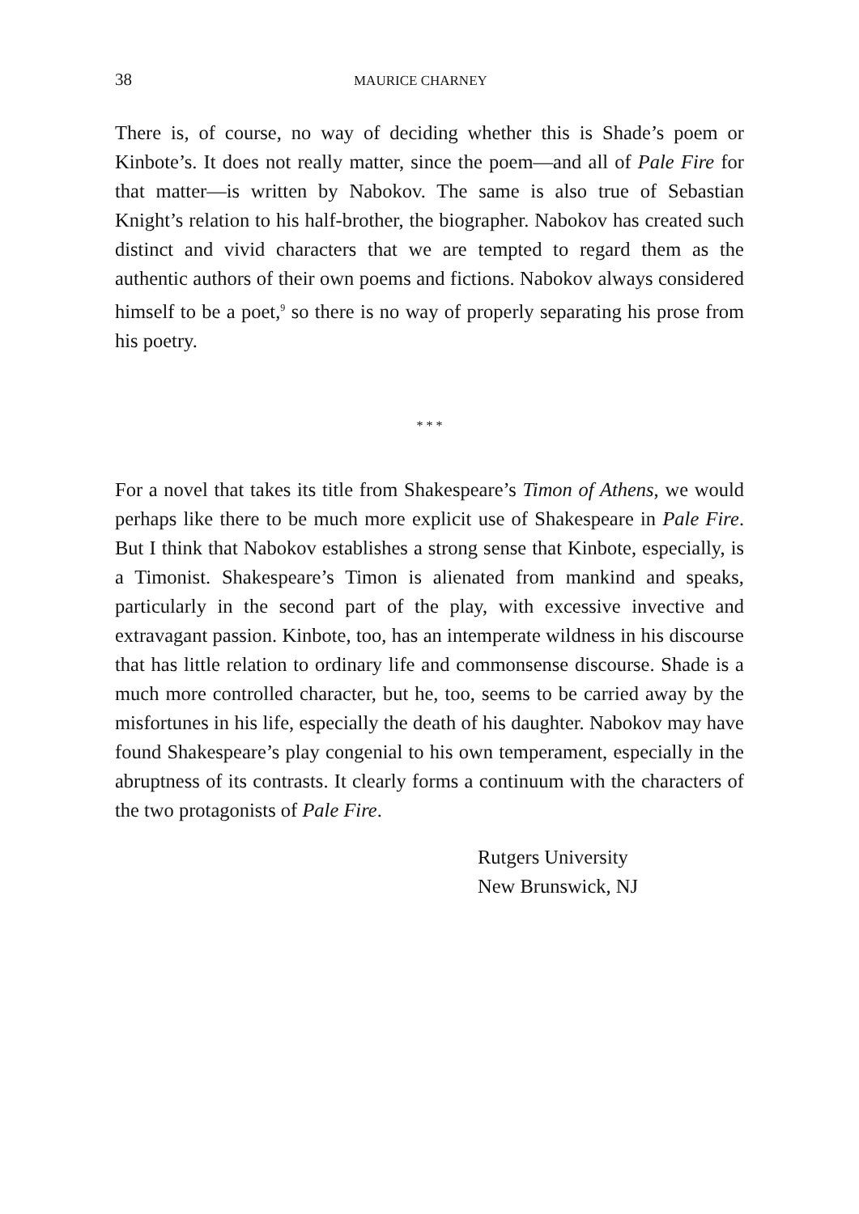38 MAURICE CHARNEY
There is, of course, no way of deciding whether this is Shade’s poem or Kinbote’s. It does not really matter, since the poem—and all of Pale Fire for that matter—is written by Nabokov. The same is also true of Sebastian Knight’s relation to his half-brother, the biographer. Nabokov has created such distinct and vivid characters that we are tempted to regard them as the authentic authors of their own poems and fictions. Nabokov always considered himself to be a poet,<sup>9</sup> so there is no way of properly separating his prose from his poetry.
* * *
For a novel that takes its title from Shakespeare’s Timon of Athens, we would perhaps like there to be much more explicit use of Shakespeare in Pale Fire. But I think that Nabokov establishes a strong sense that Kinbote, especially, is a Timonist. Shakespeare’s Timon is alienated from mankind and speaks, particularly in the second part of the play, with excessive invective and extravagant passion. Kinbote, too, has an intemperate wildness in his discourse that has little relation to ordinary life and commonsense discourse. Shade is a much more controlled character, but he, too, seems to be carried away by the misfortunes in his life, especially the death of his daughter. Nabokov may have found Shakespeare’s play congenial to his own temperament, especially in the abruptness of its contrasts. It clearly forms a continuum with the characters of the two protagonists of Pale Fire.
Rutgers University
New Brunswick, NJ